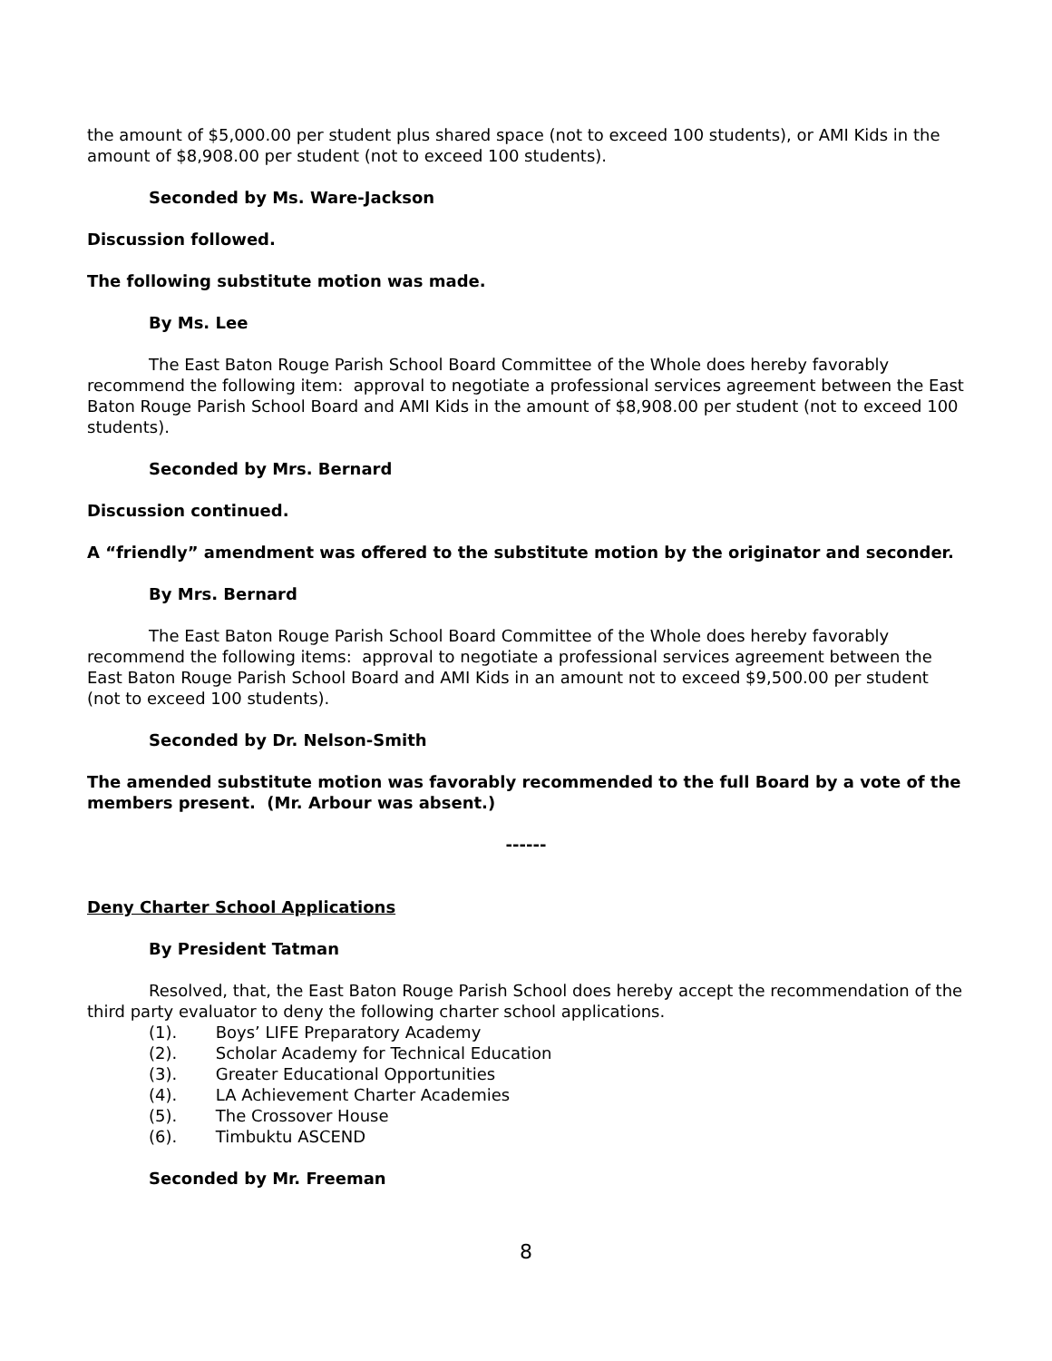the amount of $5,000.00 per student plus shared space (not to exceed 100 students), or AMI Kids in the amount of $8,908.00 per student (not to exceed 100 students).
Seconded by Ms. Ware-Jackson
Discussion followed.
The following substitute motion was made.
By Ms. Lee
The East Baton Rouge Parish School Board Committee of the Whole does hereby favorably recommend the following item: approval to negotiate a professional services agreement between the East Baton Rouge Parish School Board and AMI Kids in the amount of $8,908.00 per student (not to exceed 100 students).
Seconded by Mrs. Bernard
Discussion continued.
A “friendly” amendment was offered to the substitute motion by the originator and seconder.
By Mrs. Bernard
The East Baton Rouge Parish School Board Committee of the Whole does hereby favorably recommend the following items: approval to negotiate a professional services agreement between the East Baton Rouge Parish School Board and AMI Kids in an amount not to exceed $9,500.00 per student (not to exceed 100 students).
Seconded by Dr. Nelson-Smith
The amended substitute motion was favorably recommended to the full Board by a vote of the members present. (Mr. Arbour was absent.)
------
Deny Charter School Applications
By President Tatman
Resolved, that, the East Baton Rouge Parish School does hereby accept the recommendation of the third party evaluator to deny the following charter school applications.
(1). Boys’ LIFE Preparatory Academy
(2). Scholar Academy for Technical Education
(3). Greater Educational Opportunities
(4). LA Achievement Charter Academies
(5). The Crossover House
(6). Timbuktu ASCEND
Seconded by Mr. Freeman
8